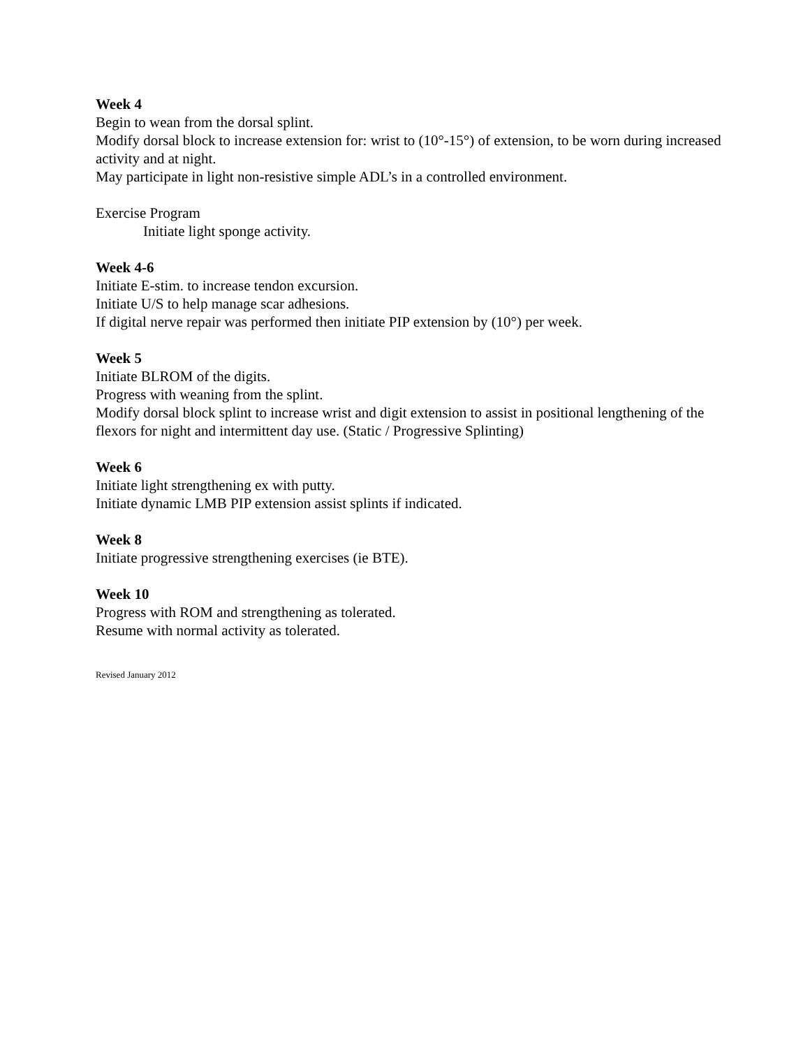Week 4
Begin to wean from the dorsal splint.
Modify dorsal block to increase extension for: wrist to (10°-15°) of extension, to be worn during increased activity and at night.
May participate in light non-resistive simple ADL’s in a controlled environment.
Exercise Program
Initiate light sponge activity.
Week 4-6
Initiate E-stim. to increase tendon excursion.
Initiate U/S to help manage scar adhesions.
If digital nerve repair was performed then initiate PIP extension by (10°) per week.
Week 5
Initiate BLROM of the digits.
Progress with weaning from the splint.
Modify dorsal block splint to increase wrist and digit extension to assist in positional lengthening of the flexors for night and intermittent day use. (Static / Progressive Splinting)
Week 6
Initiate light strengthening ex with putty.
Initiate dynamic LMB PIP extension assist splints if indicated.
Week 8
Initiate progressive strengthening exercises (ie BTE).
Week 10
Progress with ROM and strengthening as tolerated.
Resume with normal activity as tolerated.
Revised January 2012